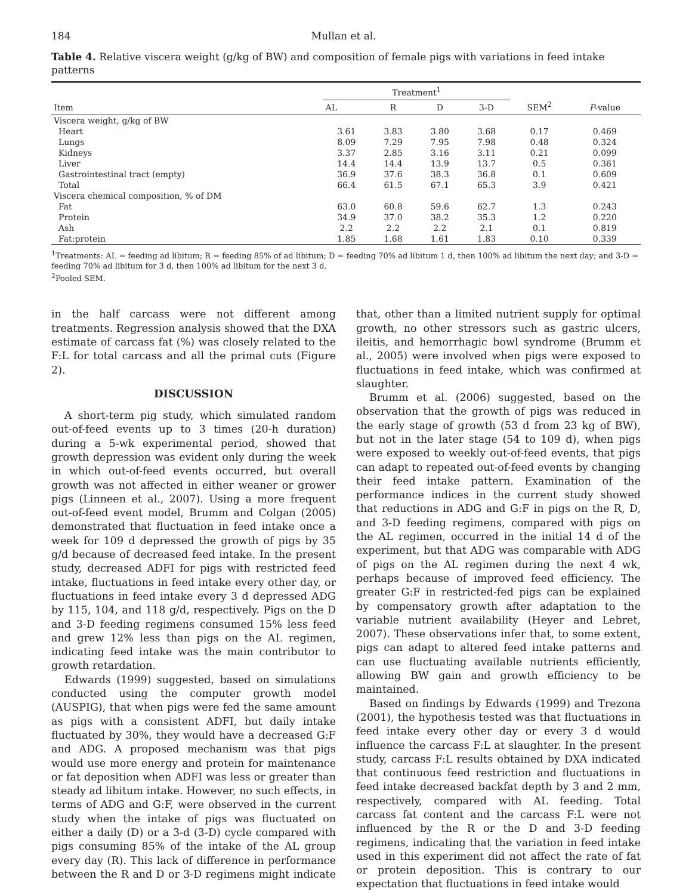184 Mullan et al.
Table 4. Relative viscera weight (g/kg of BW) and composition of female pigs with variations in feed intake patterns
| Item | Treatment<sup>1</sup> | | | | SEM<sup>2</sup> | P -value |
| --- | --- | --- | --- | --- | --- | --- |
| | AL | R | D | 3-D | | |
| Viscera weight, g/kg of BW | | | | | | |
| Heart | 3.61 | 3.83 | 3.80 | 3.68 | 0.17 | 0.469 |
| Lungs | 8.09 | 7.29 | 7.95 | 7.98 | 0.48 | 0.324 |
| Kidneys | 3.37 | 2.85 | 3.16 | 3.11 | 0.21 | 0.099 |
| Liver | 14.4 | 14.4 | 13.9 | 13.7 | 0.5 | 0.361 |
| Gastrointestinal tract (empty) | 36.9 | 37.6 | 38.3 | 36.8 | 0.1 | 0.609 |
| Total | 66.4 | 61.5 | 67.1 | 65.3 | 3.9 | 0.421 |
| Viscera chemical composition, % of DM | | | | | | |
| Fat | 63.0 | 60.8 | 59.6 | 62.7 | 1.3 | 0.243 |
| Protein | 34.9 | 37.0 | 38.2 | 35.3 | 1.2 | 0.220 |
| Ash | 2.2 | 2.2 | 2.2 | 2.1 | 0.1 | 0.819 |
| Fat:protein | 1.85 | 1.68 | 1.61 | 1.83 | 0.10 | 0.339 |
<sup>1</sup> Treatments: AL = feeding ad libitum; R = feeding 85% of ad libitum; D = feeding 70% ad libitum 1 d, then 100% ad libitum the next day; and 3-D = feeding 70% ad libitum for 3 d, then 100% ad libitum for the next 3 d.
<sup>2</sup> Pooled SEM.
in the half carcass were not different among treatments. Regression analysis showed that the DXA estimate of carcass fat (%) was closely related to the F:L for total carcass and all the primal cuts (Figure 2).
DISCUSSION
A short-term pig study, which simulated random out-of-feed events up to 3 times (20-h duration) during a 5-wk experimental period, showed that growth depression was evident only during the week in which out-of-feed events occurred, but overall growth was not affected in either weaner or grower pigs (Linneen et al., 2007). Using a more frequent out-of-feed event model, Brumm and Colgan (2005) demonstrated that fluctuation in feed intake once a week for 109 d depressed the growth of pigs by 35 g/d because of decreased feed intake. In the present study, decreased ADFI for pigs with restricted feed intake, fluctuations in feed intake every other day, or fluctuations in feed intake every 3 d depressed ADG by 115, 104, and 118 g/d, respectively. Pigs on the D and 3-D feeding regimens consumed 15% less feed and grew 12% less than pigs on the AL regimen, indicating feed intake was the main contributor to growth retardation.
Edwards (1999) suggested, based on simulations conducted using the computer growth model (AUSPIG), that when pigs were fed the same amount as pigs with a consistent ADFI, but daily intake fluctuated by 30%, they would have a decreased G:F and ADG. A proposed mechanism was that pigs would use more energy and protein for maintenance or fat deposition when ADFI was less or greater than steady ad libitum intake. However, no such effects, in terms of ADG and G:F, were observed in the current study when the intake of pigs was fluctuated on either a daily (D) or a 3-d (3-D) cycle compared with pigs consuming 85% of the intake of the AL group every day (R). This lack of difference in performance between the R and D or 3-D regimens might indicate that, other than a limited nutrient supply for optimal growth, no other stressors such as gastric ulcers, ileitis, and hemorrhagic bowl syndrome (Brumm et al., 2005) were involved when pigs were exposed to fluctuations in feed intake, which was confirmed at slaughter.
Brumm et al. (2006) suggested, based on the observation that the growth of pigs was reduced in the early stage of growth (53 d from 23 kg of BW), but not in the later stage (54 to 109 d), when pigs were exposed to weekly out-of-feed events, that pigs can adapt to repeated out-of-feed events by changing their feed intake pattern. Examination of the performance indices in the current study showed that reductions in ADG and G:F in pigs on the R, D, and 3-D feeding regimens, compared with pigs on the AL regimen, occurred in the initial 14 d of the experiment, but that ADG was comparable with ADG of pigs on the AL regimen during the next 4 wk, perhaps because of improved feed efficiency. The greater G:F in restricted-fed pigs can be explained by compensatory growth after adaptation to the variable nutrient availability (Heyer and Lebret, 2007). These observations infer that, to some extent, pigs can adapt to altered feed intake patterns and can use fluctuating available nutrients efficiently, allowing BW gain and growth efficiency to be maintained.
Based on findings by Edwards (1999) and Trezona (2001), the hypothesis tested was that fluctuations in feed intake every other day or every 3 d would influence the carcass F:L at slaughter. In the present study, carcass F:L results obtained by DXA indicated that continuous feed restriction and fluctuations in feed intake decreased backfat depth by 3 and 2 mm, respectively, compared with AL feeding. Total carcass fat content and the carcass F:L were not influenced by the R or the D and 3-D feeding regimens, indicating that the variation in feed intake used in this experiment did not affect the rate of fat or protein deposition. This is contrary to our expectation that fluctuations in feed intake would